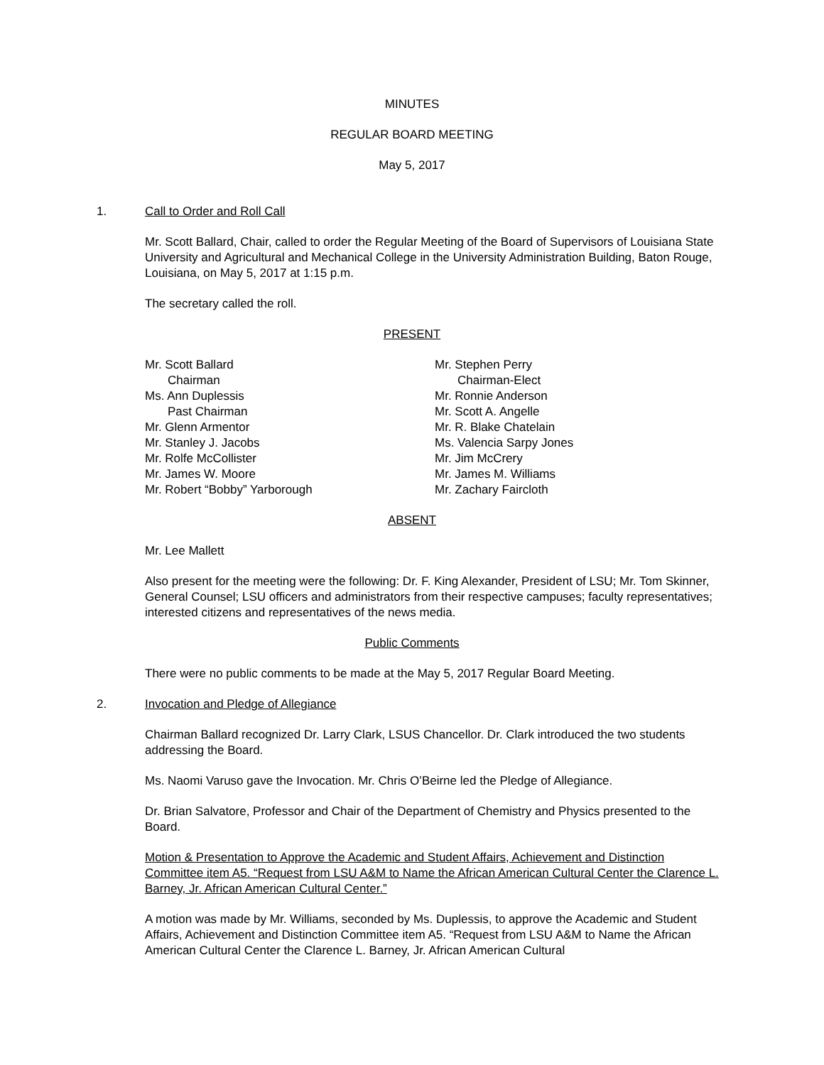MINUTES
REGULAR BOARD MEETING
May 5, 2017
1. Call to Order and Roll Call
Mr. Scott Ballard, Chair, called to order the Regular Meeting of the Board of Supervisors of Louisiana State University and Agricultural and Mechanical College in the University Administration Building, Baton Rouge, Louisiana, on May 5, 2017 at 1:15 p.m.
The secretary called the roll.
PRESENT
Mr. Scott Ballard
Chairman
Ms. Ann Duplessis
Past Chairman
Mr. Glenn Armentor
Mr. Stanley J. Jacobs
Mr. Rolfe McCollister
Mr. James W. Moore
Mr. Robert “Bobby” Yarborough
Mr. Stephen Perry
Chairman-Elect
Mr. Ronnie Anderson
Mr. Scott A. Angelle
Mr. R. Blake Chatelain
Ms. Valencia Sarpy Jones
Mr. Jim McCrery
Mr. James M. Williams
Mr. Zachary Faircloth
ABSENT
Mr. Lee Mallett
Also present for the meeting were the following: Dr. F. King Alexander, President of LSU; Mr. Tom Skinner, General Counsel; LSU officers and administrators from their respective campuses; faculty representatives; interested citizens and representatives of the news media.
Public Comments
There were no public comments to be made at the May 5, 2017 Regular Board Meeting.
2. Invocation and Pledge of Allegiance
Chairman Ballard recognized Dr. Larry Clark, LSUS Chancellor. Dr. Clark introduced the two students addressing the Board.
Ms. Naomi Varuso gave the Invocation. Mr. Chris O’Beirne led the Pledge of Allegiance.
Dr. Brian Salvatore, Professor and Chair of the Department of Chemistry and Physics presented to the Board.
Motion & Presentation to Approve the Academic and Student Affairs, Achievement and Distinction Committee item A5. “Request from LSU A&M to Name the African American Cultural Center the Clarence L. Barney, Jr. African American Cultural Center.”
A motion was made by Mr. Williams, seconded by Ms. Duplessis, to approve the Academic and Student Affairs, Achievement and Distinction Committee item A5. “Request from LSU A&M to Name the African American Cultural Center the Clarence L. Barney, Jr. African American Cultural